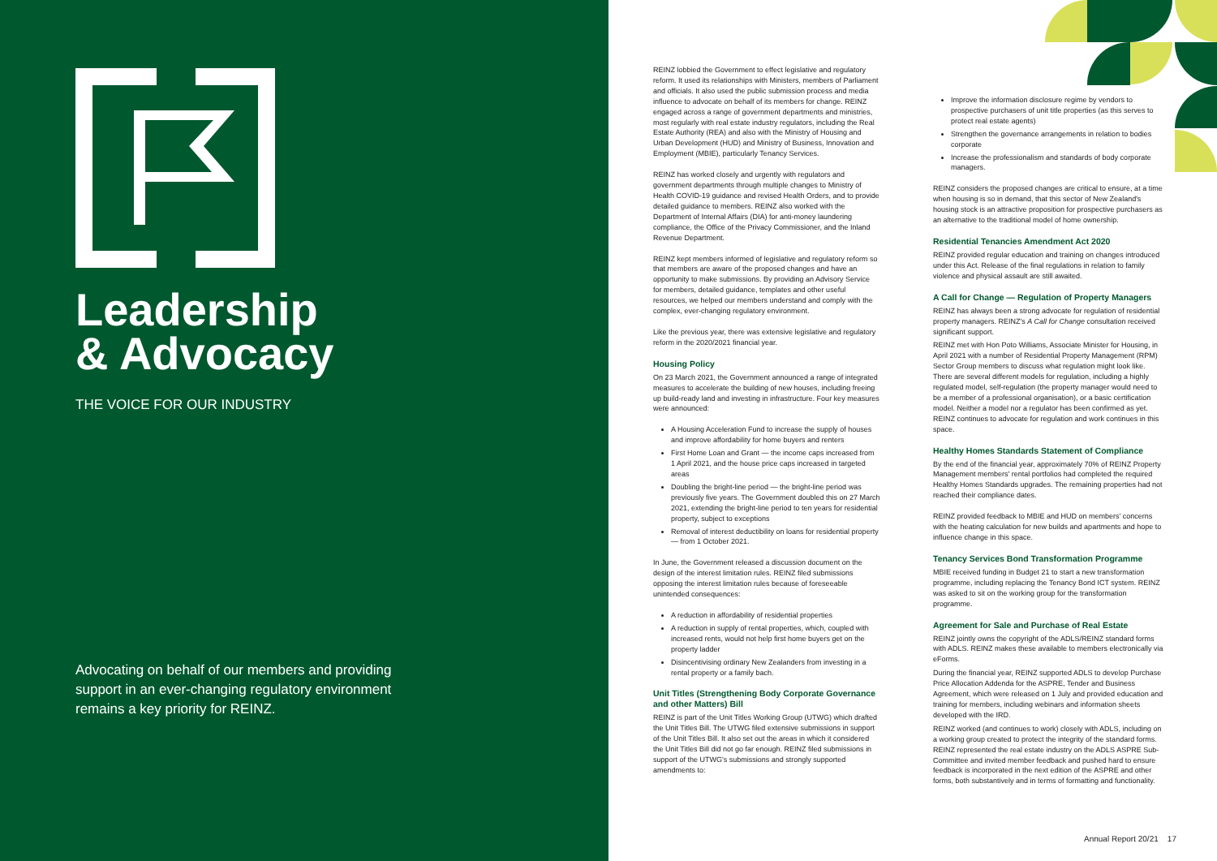Leadership
& Advocacy
THE VOICE FOR OUR INDUSTRY
Advocating on behalf of our members and providing support in an ever-changing regulatory environment remains a key priority for REINZ.
REINZ lobbied the Government to effect legislative and regulatory reform. It used its relationships with Ministers, members of Parliament and officials. It also used the public submission process and media influence to advocate on behalf of its members for change. REINZ engaged across a range of government departments and ministries, most regularly with real estate industry regulators, including the Real Estate Authority (REA) and also with the Ministry of Housing and Urban Development (HUD) and Ministry of Business, Innovation and Employment (MBIE), particularly Tenancy Services.
REINZ has worked closely and urgently with regulators and government departments through multiple changes to Ministry of Health COVID-19 guidance and revised Health Orders, and to provide detailed guidance to members. REINZ also worked with the Department of Internal Affairs (DIA) for anti-money laundering compliance, the Office of the Privacy Commissioner, and the Inland Revenue Department.
REINZ kept members informed of legislative and regulatory reform so that members are aware of the proposed changes and have an opportunity to make submissions. By providing an Advisory Service for members, detailed guidance, templates and other useful resources, we helped our members understand and comply with the complex, ever-changing regulatory environment.
Like the previous year, there was extensive legislative and regulatory reform in the 2020/2021 financial year.
Housing Policy
On 23 March 2021, the Government announced a range of integrated measures to accelerate the building of new houses, including freeing up build-ready land and investing in infrastructure. Four key measures were announced:
A Housing Acceleration Fund to increase the supply of houses and improve affordability for home buyers and renters
First Home Loan and Grant — the income caps increased from 1 April 2021, and the house price caps increased in targeted areas
Doubling the bright-line period — the bright-line period was previously five years. The Government doubled this on 27 March 2021, extending the bright-line period to ten years for residential property, subject to exceptions
Removal of interest deductibility on loans for residential property — from 1 October 2021.
In June, the Government released a discussion document on the design of the interest limitation rules. REINZ filed submissions opposing the interest limitation rules because of foreseeable unintended consequences:
A reduction in affordability of residential properties
A reduction in supply of rental properties, which, coupled with increased rents, would not help first home buyers get on the property ladder
Disincentivising ordinary New Zealanders from investing in a rental property or a family bach.
Unit Titles (Strengthening Body Corporate Governance and other Matters) Bill
REINZ is part of the Unit Titles Working Group (UTWG) which drafted the Unit Titles Bill. The UTWG filed extensive submissions in support of the Unit Titles Bill. It also set out the areas in which it considered the Unit Titles Bill did not go far enough. REINZ filed submissions in support of the UTWG's submissions and strongly supported amendments to:
Improve the information disclosure regime by vendors to prospective purchasers of unit title properties (as this serves to protect real estate agents)
Strengthen the governance arrangements in relation to bodies corporate
Increase the professionalism and standards of body corporate managers.
REINZ considers the proposed changes are critical to ensure, at a time when housing is so in demand, that this sector of New Zealand's housing stock is an attractive proposition for prospective purchasers as an alternative to the traditional model of home ownership.
Residential Tenancies Amendment Act 2020
REINZ provided regular education and training on changes introduced under this Act. Release of the final regulations in relation to family violence and physical assault are still awaited.
A Call for Change — Regulation of Property Managers
REINZ has always been a strong advocate for regulation of residential property managers. REINZ's A Call for Change consultation received significant support.
REINZ met with Hon Poto Williams, Associate Minister for Housing, in April 2021 with a number of Residential Property Management (RPM) Sector Group members to discuss what regulation might look like. There are several different models for regulation, including a highly regulated model, self-regulation (the property manager would need to be a member of a professional organisation), or a basic certification model. Neither a model nor a regulator has been confirmed as yet. REINZ continues to advocate for regulation and work continues in this space.
Healthy Homes Standards Statement of Compliance
By the end of the financial year, approximately 70% of REINZ Property Management members' rental portfolios had completed the required Healthy Homes Standards upgrades. The remaining properties had not reached their compliance dates.
REINZ provided feedback to MBIE and HUD on members' concerns with the heating calculation for new builds and apartments and hope to influence change in this space.
Tenancy Services Bond Transformation Programme
MBIE received funding in Budget 21 to start a new transformation programme, including replacing the Tenancy Bond ICT system. REINZ was asked to sit on the working group for the transformation programme.
Agreement for Sale and Purchase of Real Estate
REINZ jointly owns the copyright of the ADLS/REINZ standard forms with ADLS. REINZ makes these available to members electronically via eForms.
During the financial year, REINZ supported ADLS to develop Purchase Price Allocation Addenda for the ASPRE, Tender and Business Agreement, which were released on 1 July and provided education and training for members, including webinars and information sheets developed with the IRD.
REINZ worked (and continues to work) closely with ADLS, including on a working group created to protect the integrity of the standard forms. REINZ represented the real estate industry on the ADLS ASPRE Sub-Committee and invited member feedback and pushed hard to ensure feedback is incorporated in the next edition of the ASPRE and other forms, both substantively and in terms of formatting and functionality.
Annual Report 20/21 17